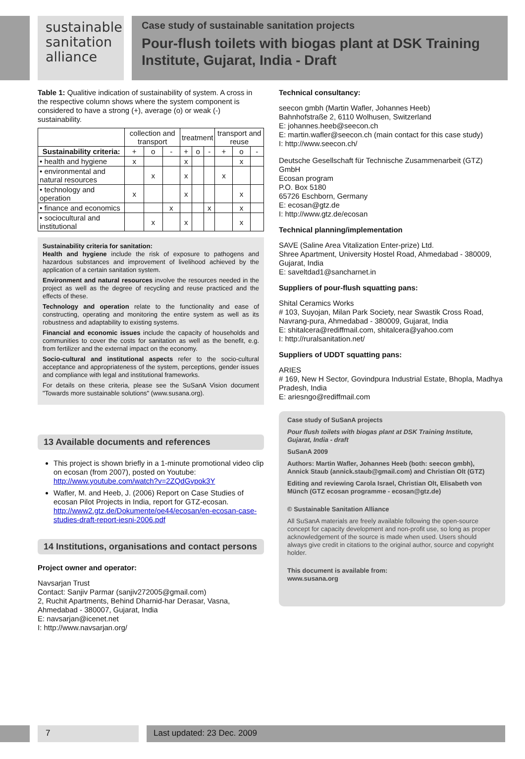sustainable
sanitation
alliance
Case study of sustainable sanitation projects
Pour-flush toilets with biogas plant at DSK Training Institute, Gujarat, India - Draft
Table 1: Qualitive indication of sustainability of system. A cross in the respective column shows where the system component is considered to have a strong (+), average (o) or weak (-) sustainability.
| | collection and transport | | | treatment | | | transport and reuse | | |
| --- | --- | --- | --- | --- | --- | --- | --- | --- | --- |
| Sustainability criteria: | + | o | - | + | o | - | + | o | - |
| • health and hygiene | x | | | x | | | | x | |
| • environmental and natural resources | | x | | x | | | x | | |
| • technology and operation | x | | | x | | | | x | |
| • finance and economics | | | x | | | x | | x | |
| • sociocultural and institutional | | x | | x | | | | x | |
Sustainability criteria for sanitation:
Health and hygiene include the risk of exposure to pathogens and hazardous substances and improvement of livelihood achieved by the application of a certain sanitation system.
Environment and natural resources involve the resources needed in the project as well as the degree of recycling and reuse practiced and the effects of these.
Technology and operation relate to the functionality and ease of constructing, operating and monitoring the entire system as well as its robustness and adaptability to existing systems.
Financial and economic issues include the capacity of households and communities to cover the costs for sanitation as well as the benefit, e.g. from fertilizer and the external impact on the economy.
Socio-cultural and institutional aspects refer to the socio-cultural acceptance and appropriateness of the system, perceptions, gender issues and compliance with legal and institutional frameworks.
For details on these criteria, please see the SuSanA Vision document "Towards more sustainable solutions" (www.susana.org).
13 Available documents and references
This project is shown briefly in a 1-minute promotional video clip on ecosan (from 2007), posted on Youtube: http://www.youtube.com/watch?v=2ZQdGvpok3Y
Wafler, M. and Heeb, J. (2006) Report on Case Studies of ecosan Pilot Projects in India, report for GTZ-ecosan. http://www2.gtz.de/Dokumente/oe44/ecosan/en-ecosan-case-studies-draft-report-iesni-2006.pdf
14 Institutions, organisations and contact persons
Project owner and operator:
Navsarjan Trust
Contact: Sanjiv Parmar (sanjiv272005@gmail.com)
2, Ruchit Apartments, Behind Dharnid-har Derasar, Vasna, Ahmedabad - 380007, Gujarat, India
E: navsarjan@icenet.net
I: http://www.navsarjan.org/
Technical consultancy:
seecon gmbh (Martin Wafler, Johannes Heeb)
Bahnhofstraße 2, 6110 Wolhusen, Switzerland
E: johannes.heeb@seecon.ch
E: martin.wafler@seecon.ch (main contact for this case study)
I: http://www.seecon.ch/
Deutsche Gesellschaft für Technische Zusammenarbeit (GTZ) GmbH
Ecosan program
P.O. Box 5180
65726 Eschborn, Germany
E: ecosan@gtz.de
I: http://www.gtz.de/ecosan
Technical planning/implementation
SAVE (Saline Area Vitalization Enter-prize) Ltd.
Shree Apartment, University Hostel Road, Ahmedabad - 380009, Gujarat, India
E: saveltdad1@sancharnet.in
Suppliers of pour-flush squatting pans:
Shital Ceramics Works
# 103, Suyojan, Milan Park Society, near Swastik Cross Road, Navrang-pura, Ahmedabad - 380009, Gujarat, India
E: shitalcera@rediffmail.com, shitalcera@yahoo.com
I: http://ruralsanitation.net/
Suppliers of UDDT squatting pans:
ARIES
# 169, New H Sector, Govindpura Industrial Estate, Bhopla, Madhya Pradesh, India
E: ariesngo@rediffmail.com
Case study of SuSanA projects
Pour flush toilets with biogas plant at DSK Training Institute, Gujarat, India - draft
SuSanA 2009
Authors: Martin Wafler, Johannes Heeb (both: seecon gmbh), Annick Staub (annick.staub@gmail.com) and Christian Olt (GTZ)
Editing and reviewing Carola Israel, Christian Olt, Elisabeth von Münch (GTZ ecosan programme - ecosan@gtz.de)
© Sustainable Sanitation Alliance
All SuSanA materials are freely available following the open-source concept for capacity development and non-profit use, so long as proper acknowledgement of the source is made when used. Users should always give credit in citations to the original author, source and copyright holder.
This document is available from:
www.susana.org
7 Last updated: 23 Dec. 2009